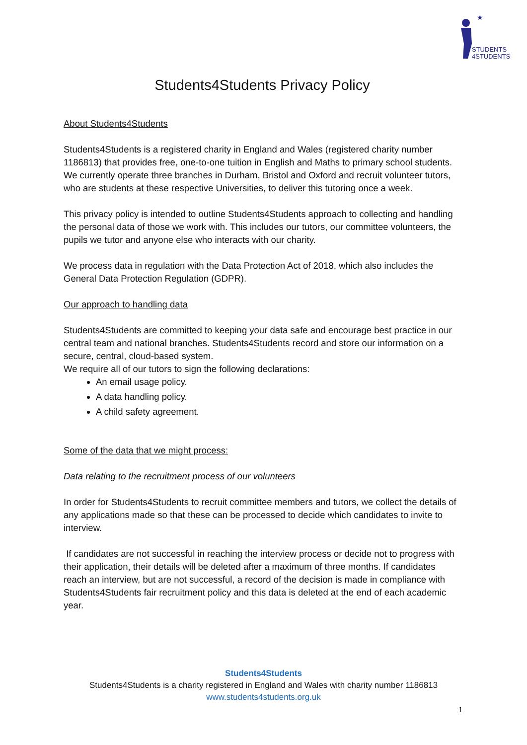★
STUDENTS
4STUDENTS
Students4Students Privacy Policy
About Students4Students
Students4Students is a registered charity in England and Wales (registered charity number 1186813) that provides free, one-to-one tuition in English and Maths to primary school students. We currently operate three branches in Durham, Bristol and Oxford and recruit volunteer tutors, who are students at these respective Universities, to deliver this tutoring once a week.
This privacy policy is intended to outline Students4Students approach to collecting and handling the personal data of those we work with. This includes our tutors, our committee volunteers, the pupils we tutor and anyone else who interacts with our charity.
We process data in regulation with the Data Protection Act of 2018, which also includes the General Data Protection Regulation (GDPR).
Our approach to handling data
Students4Students are committed to keeping your data safe and encourage best practice in our central team and national branches. Students4Students record and store our information on a secure, central, cloud-based system.
We require all of our tutors to sign the following declarations:
An email usage policy.
A data handling policy.
A child safety agreement.
Some of the data that we might process:
Data relating to the recruitment process of our volunteers
In order for Students4Students to recruit committee members and tutors, we collect the details of any applications made so that these can be processed to decide which candidates to invite to interview.
If candidates are not successful in reaching the interview process or decide not to progress with their application, their details will be deleted after a maximum of three months. If candidates reach an interview, but are not successful, a record of the decision is made in compliance with Students4Students fair recruitment policy and this data is deleted at the end of each academic year.
Students4Students
Students4Students is a charity registered in England and Wales with charity number 1186813
www.students4students.org.uk
1